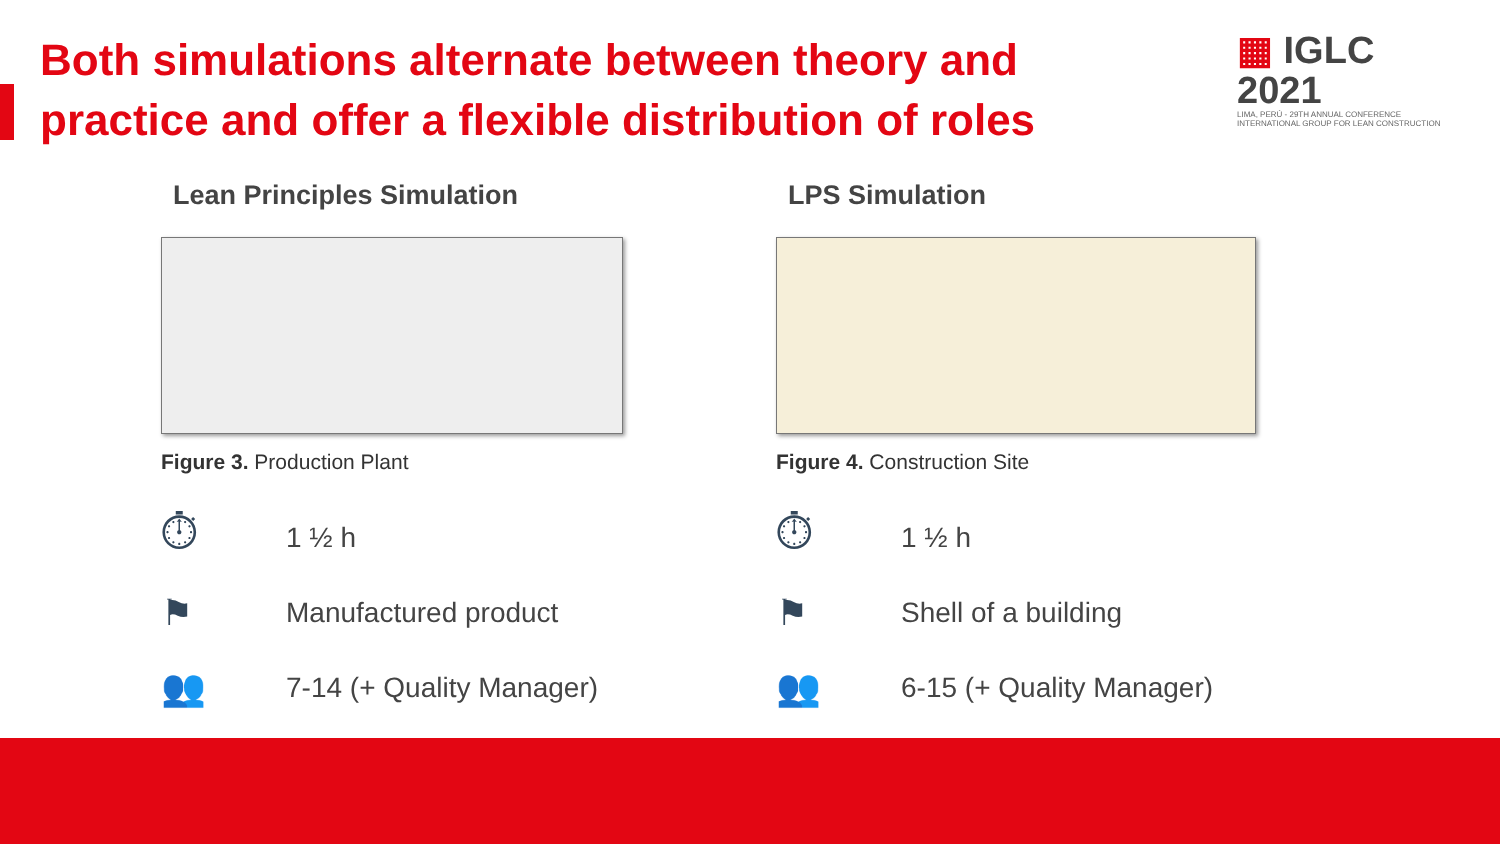Both simulations alternate between theory and practice and offer a flexible distribution of roles
▦ IGLC 2021
LIMA, PERÚ - 29TH ANNUAL CONFERENCE
INTERNATIONAL GROUP FOR LEAN CONSTRUCTION
Lean Principles Simulation
Figure 3. Production Plant
⏱
1 ½ h
⚑
Manufactured product
👥
7-14 (+ Quality Manager)
LPS Simulation
Figure 4. Construction Site
⏱
1 ½ h
⚑
Shell of a building
👥
6-15 (+ Quality Manager)